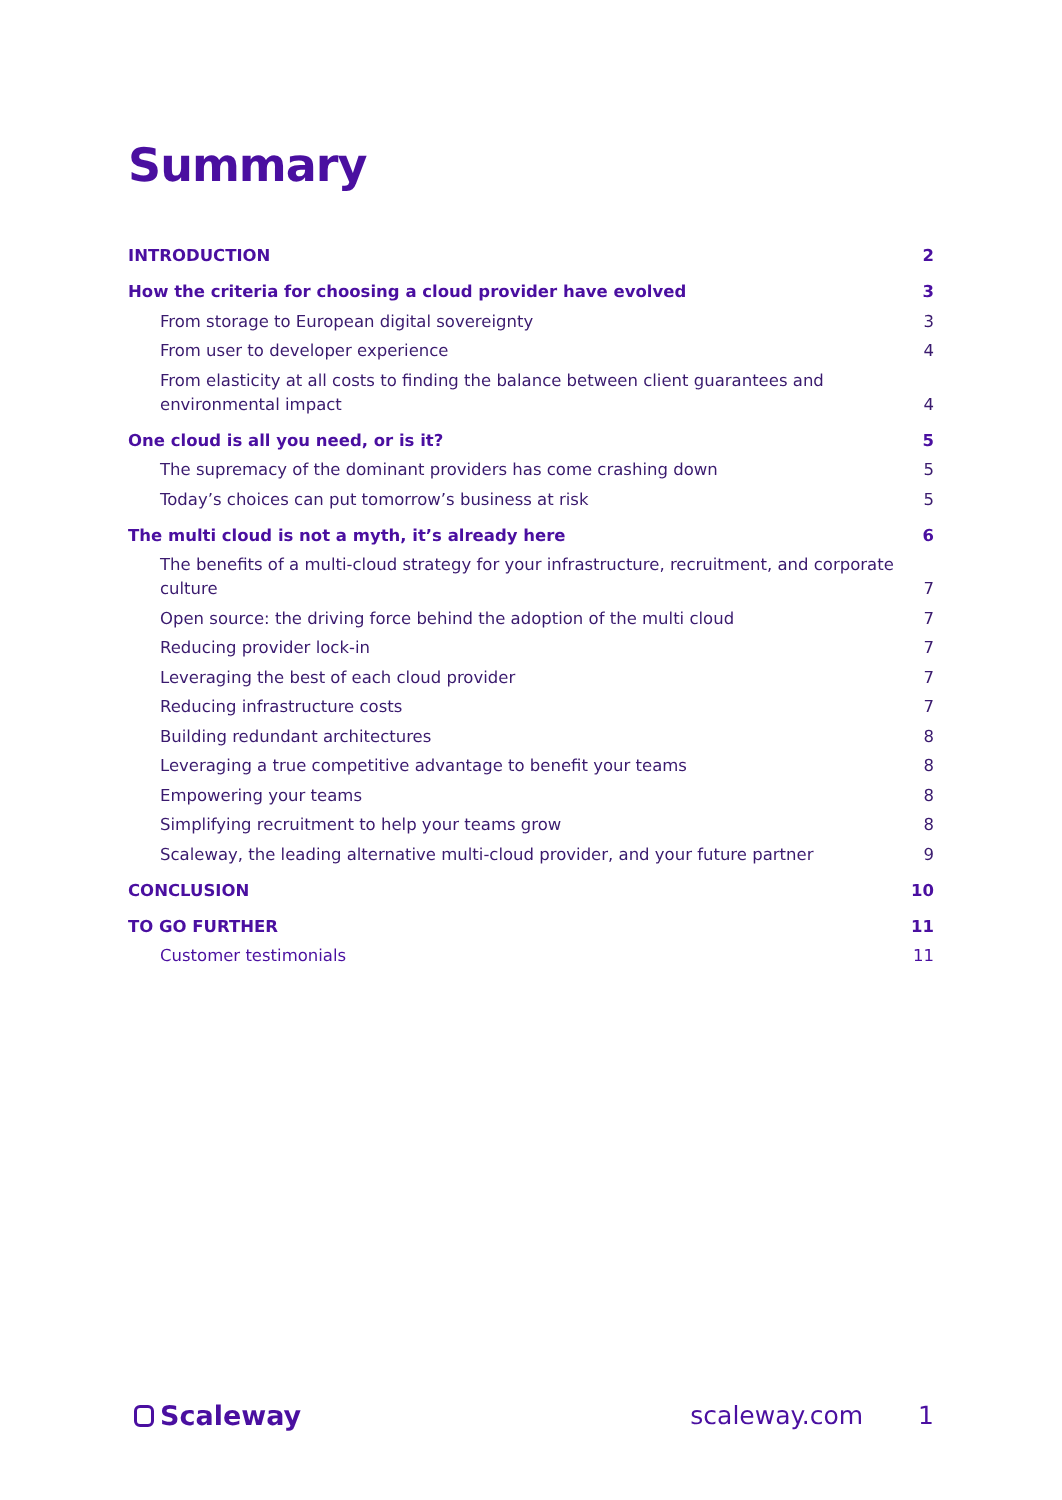Summary
INTRODUCTION 2
How the criteria for choosing a cloud provider have evolved 3
From storage to European digital sovereignty 3
From user to developer experience 4
From elasticity at all costs to finding the balance between client guarantees and environmental impact 4
One cloud is all you need, or is it? 5
The supremacy of the dominant providers has come crashing down 5
Today’s choices can put tomorrow’s business at risk 5
The multi cloud is not a myth, it’s already here 6
The benefits of a multi-cloud strategy for your infrastructure, recruitment, and corporate culture 7
Open source: the driving force behind the adoption of the multi cloud 7
Reducing provider lock-in 7
Leveraging the best of each cloud provider 7
Reducing infrastructure costs 7
Building redundant architectures 8
Leveraging a true competitive advantage to benefit your teams 8
Empowering your teams 8
Simplifying recruitment to help your teams grow 8
Scaleway, the leading alternative multi-cloud provider, and your future partner 9
CONCLUSION 10
TO GO FURTHER 11
Customer testimonials 11
Scaleway scaleway.com 1